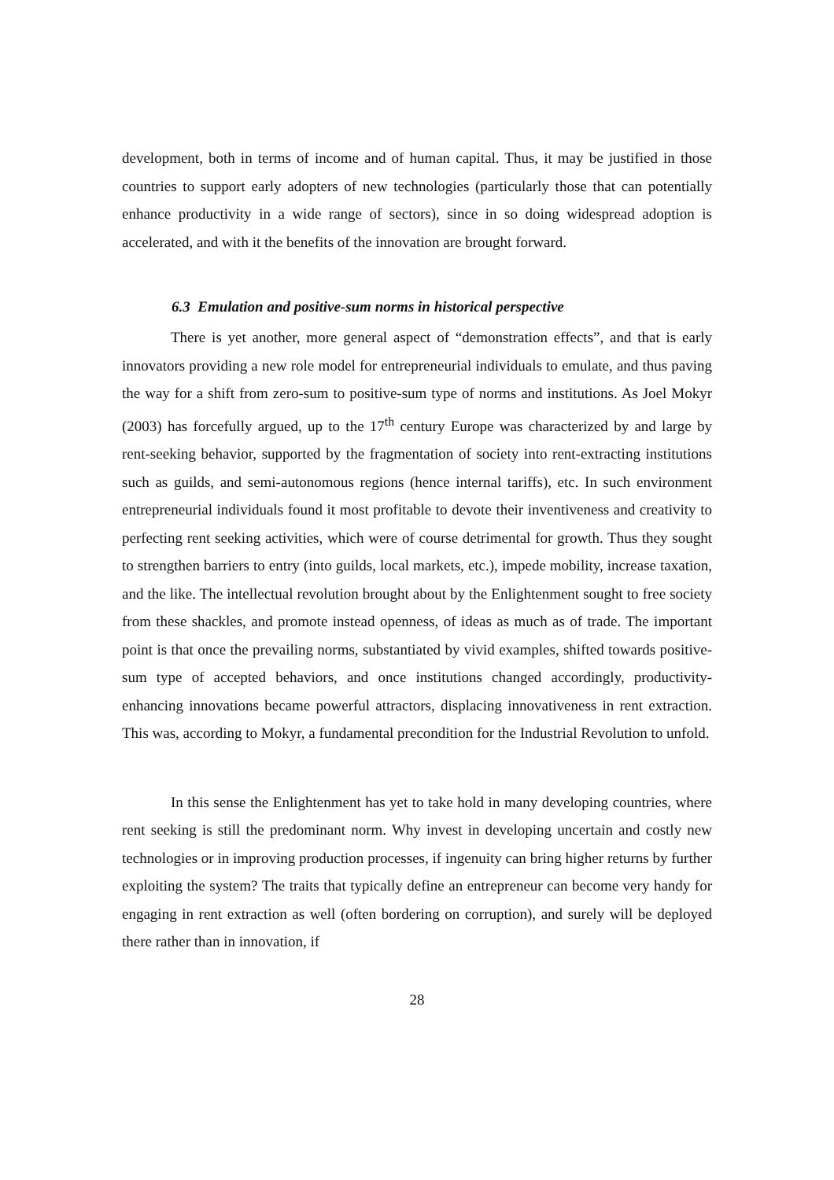development, both in terms of income and of human capital. Thus, it may be justified in those countries to support early adopters of new technologies (particularly those that can potentially enhance productivity in a wide range of sectors), since in so doing widespread adoption is accelerated, and with it the benefits of the innovation are brought forward.
6.3 Emulation and positive-sum norms in historical perspective
There is yet another, more general aspect of “demonstration effects”, and that is early innovators providing a new role model for entrepreneurial individuals to emulate, and thus paving the way for a shift from zero-sum to positive-sum type of norms and institutions. As Joel Mokyr (2003) has forcefully argued, up to the 17<sup>th</sup> century Europe was characterized by and large by rent-seeking behavior, supported by the fragmentation of society into rent-extracting institutions such as guilds, and semi-autonomous regions (hence internal tariffs), etc. In such environment entrepreneurial individuals found it most profitable to devote their inventiveness and creativity to perfecting rent seeking activities, which were of course detrimental for growth. Thus they sought to strengthen barriers to entry (into guilds, local markets, etc.), impede mobility, increase taxation, and the like. The intellectual revolution brought about by the Enlightenment sought to free society from these shackles, and promote instead openness, of ideas as much as of trade. The important point is that once the prevailing norms, substantiated by vivid examples, shifted towards positive-sum type of accepted behaviors, and once institutions changed accordingly, productivity-enhancing innovations became powerful attractors, displacing innovativeness in rent extraction. This was, according to Mokyr, a fundamental precondition for the Industrial Revolution to unfold.
In this sense the Enlightenment has yet to take hold in many developing countries, where rent seeking is still the predominant norm. Why invest in developing uncertain and costly new technologies or in improving production processes, if ingenuity can bring higher returns by further exploiting the system? The traits that typically define an entrepreneur can become very handy for engaging in rent extraction as well (often bordering on corruption), and surely will be deployed there rather than in innovation, if
28